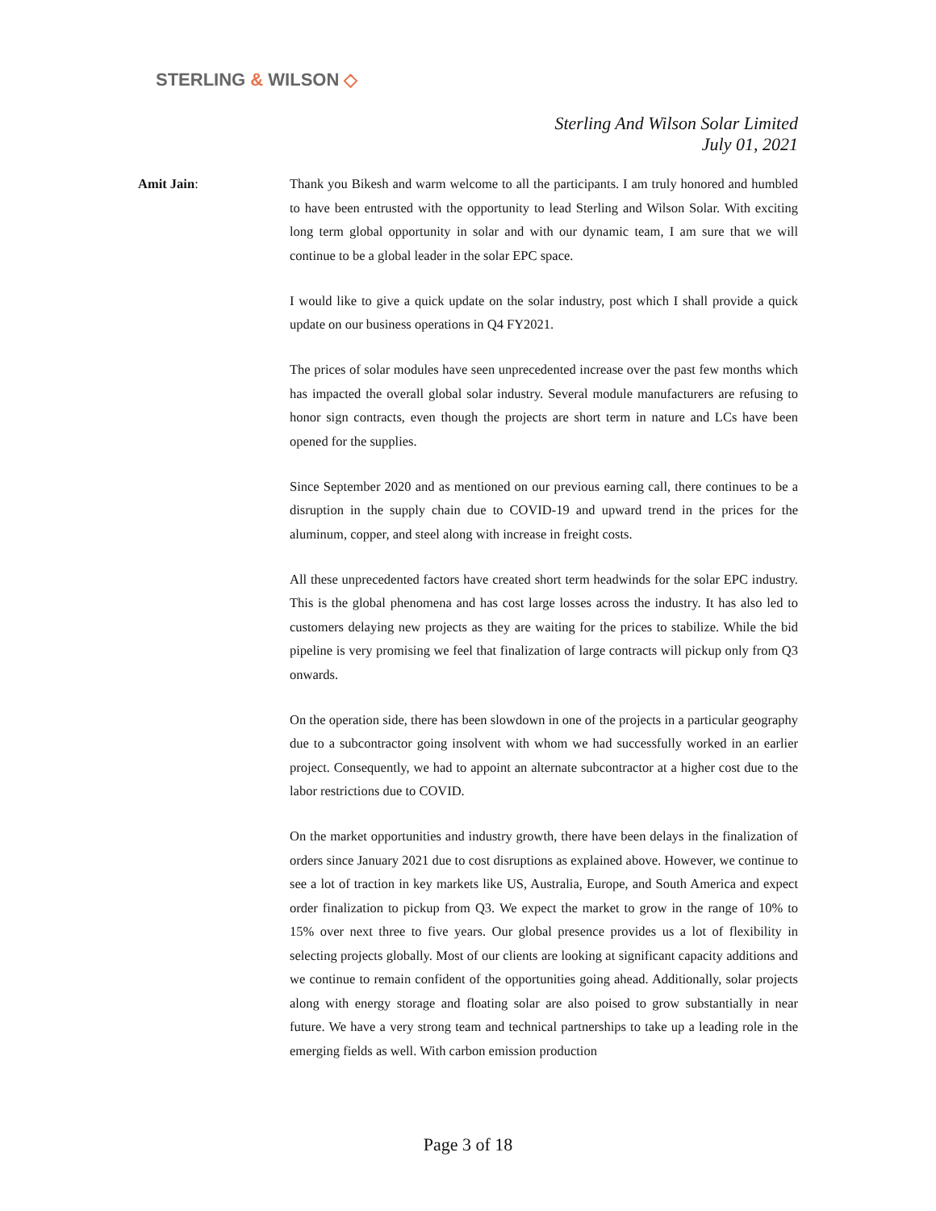STERLING & WILSON ◇
Sterling And Wilson Solar Limited
July 01, 2021
Amit Jain: Thank you Bikesh and warm welcome to all the participants. I am truly honored and humbled to have been entrusted with the opportunity to lead Sterling and Wilson Solar. With exciting long term global opportunity in solar and with our dynamic team, I am sure that we will continue to be a global leader in the solar EPC space.
I would like to give a quick update on the solar industry, post which I shall provide a quick update on our business operations in Q4 FY2021.
The prices of solar modules have seen unprecedented increase over the past few months which has impacted the overall global solar industry. Several module manufacturers are refusing to honor sign contracts, even though the projects are short term in nature and LCs have been opened for the supplies.
Since September 2020 and as mentioned on our previous earning call, there continues to be a disruption in the supply chain due to COVID-19 and upward trend in the prices for the aluminum, copper, and steel along with increase in freight costs.
All these unprecedented factors have created short term headwinds for the solar EPC industry. This is the global phenomena and has cost large losses across the industry. It has also led to customers delaying new projects as they are waiting for the prices to stabilize. While the bid pipeline is very promising we feel that finalization of large contracts will pickup only from Q3 onwards.
On the operation side, there has been slowdown in one of the projects in a particular geography due to a subcontractor going insolvent with whom we had successfully worked in an earlier project. Consequently, we had to appoint an alternate subcontractor at a higher cost due to the labor restrictions due to COVID.
On the market opportunities and industry growth, there have been delays in the finalization of orders since January 2021 due to cost disruptions as explained above. However, we continue to see a lot of traction in key markets like US, Australia, Europe, and South America and expect order finalization to pickup from Q3. We expect the market to grow in the range of 10% to 15% over next three to five years. Our global presence provides us a lot of flexibility in selecting projects globally. Most of our clients are looking at significant capacity additions and we continue to remain confident of the opportunities going ahead. Additionally, solar projects along with energy storage and floating solar are also poised to grow substantially in near future. We have a very strong team and technical partnerships to take up a leading role in the emerging fields as well. With carbon emission production
Page 3 of 18